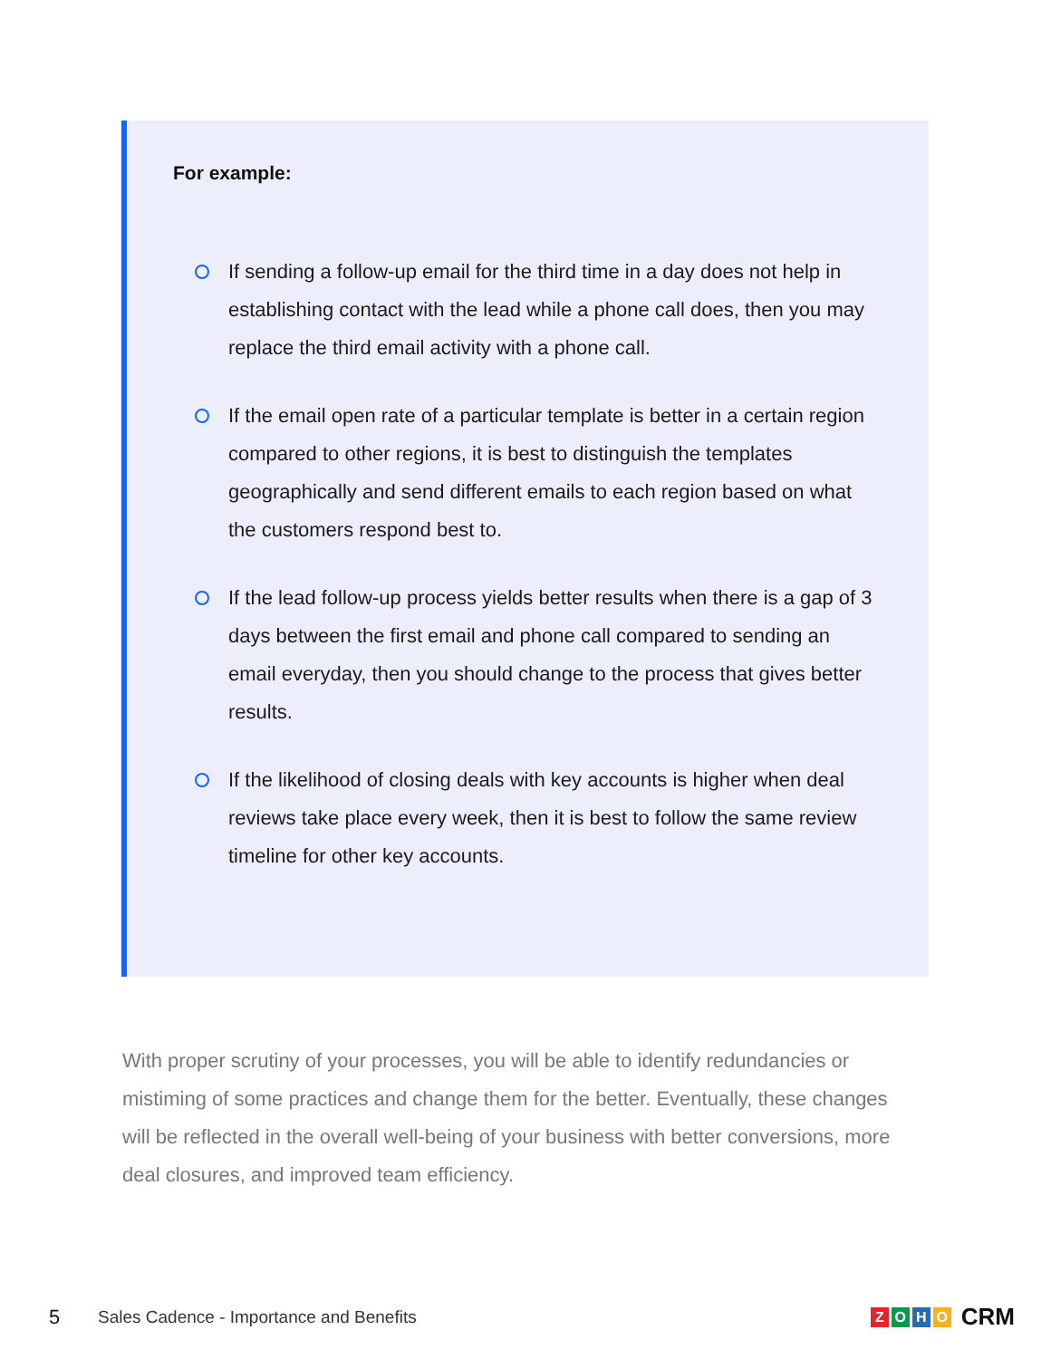For example:
If sending a follow-up email for the third time in a day does not help in establishing contact with the lead while a phone call does, then you may replace the third email activity with a phone call.
If the email open rate of a particular template is better in a certain region compared to other regions, it is best to distinguish the templates geographically and send different emails to each region based on what the customers respond best to.
If the lead follow-up process yields better results when there is a gap of 3 days between the first email and phone call compared to sending an email everyday, then you should change to the process that gives better results.
If the likelihood of closing deals with key accounts is higher when deal reviews take place every week, then it is best to follow the same review timeline for other key accounts.
With proper scrutiny of your processes, you will be able to identify redundancies or mistiming of some practices and change them for the better. Eventually, these changes will be reflected in the overall well-being of your business with better conversions, more deal closures, and improved team efficiency.
5 Sales Cadence - Importance and Benefits ZOHO CRM